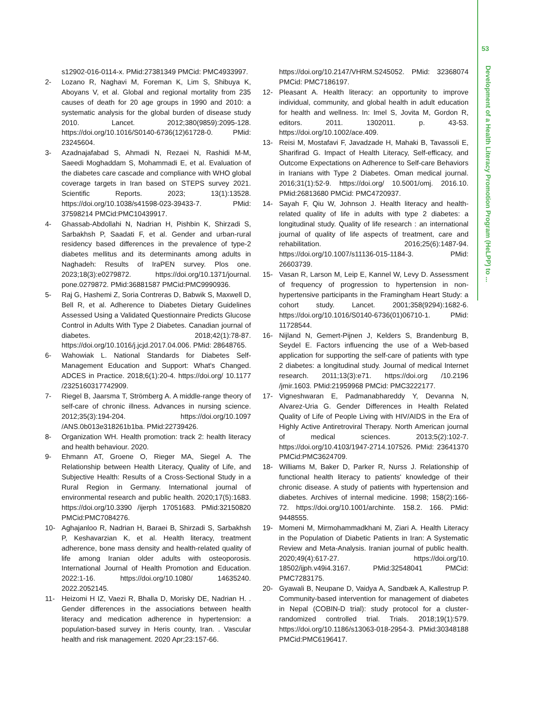53
Development of a Health Literacy Promotion Program (HeLPP) to ...
s12902-016-0114-x. PMid:27381349 PMCid: PMC4933997.
2- Lozano R, Naghavi M, Foreman K, Lim S, Shibuya K, Aboyans V, et al. Global and regional mortality from 235 causes of death for 20 age groups in 1990 and 2010: a systematic analysis for the global burden of disease study 2010. Lancet. 2012;380(9859):2095-128. https://doi.org/10.1016/S0140-6736(12)61728-0. PMid: 23245604.
3- Azadnajafabad S, Ahmadi N, Rezaei N, Rashidi M-M, Saeedi Moghaddam S, Mohammadi E, et al. Evaluation of the diabetes care cascade and compliance with WHO global coverage targets in Iran based on STEPS survey 2021. Scientific Reports. 2023; 13(1):13528. https://doi.org/10.1038/s41598-023-39433-7. PMid: 37598214 PMCid:PMC10439917.
4- Ghassab-Abdollahi N, Nadrian H, Pishbin K, Shirzadi S, Sarbakhsh P, Saadati F, et al. Gender and urban-rural residency based differences in the prevalence of type-2 diabetes mellitus and its determinants among adults in Naghadeh: Results of IraPEN survey. Plos one. 2023;18(3):e0279872. https://doi.org/10.1371/journal. pone.0279872. PMid:36881587 PMCid:PMC9990936.
5- Raj G, Hashemi Z, Soria Contreras D, Babwik S, Maxwell D, Bell R, et al. Adherence to Diabetes Dietary Guidelines Assessed Using a Validated Questionnaire Predicts Glucose Control in Adults With Type 2 Diabetes. Canadian journal of diabetes. 2018;42(1):78-87. https://doi.org/10.1016/j.jcjd.2017.04.006. PMid: 28648765.
6- Wahowiak L. National Standards for Diabetes Self-Management Education and Support: What's Changed. ADCES in Practice. 2018;6(1):20-4. https://doi.org/ 10.1177 /2325160317742909.
7- Riegel B, Jaarsma T, Strömberg A. A middle-range theory of self-care of chronic illness. Advances in nursing science. 2012;35(3):194-204. https://doi.org/10.1097 /ANS.0b013e318261b1ba. PMid:22739426.
8- Organization WH. Health promotion: track 2: health literacy and health behaviour. 2020.
9- Ehmann AT, Groene O, Rieger MA, Siegel A. The Relationship between Health Literacy, Quality of Life, and Subjective Health: Results of a Cross-Sectional Study in a Rural Region in Germany. International journal of environmental research and public health. 2020;17(5):1683. https://doi.org/10.3390 /ijerph 17051683. PMid:32150820 PMCid:PMC7084276.
10- Aghajanloo R, Nadrian H, Baraei B, Shirzadi S, Sarbakhsh P, Keshavarzian K, et al. Health literacy, treatment adherence, bone mass density and health-related quality of life among Iranian older adults with osteoporosis. International Journal of Health Promotion and Education. 2022:1-16. https://doi.org/10.1080/ 14635240. 2022.2052145.
11- Heizomi H IZ, Vaezi R, Bhalla D, Morisky DE, Nadrian H. . Gender differences in the associations between health literacy and medication adherence in hypertension: a population-based survey in Heris county, Iran. . Vascular health and risk management. 2020 Apr;23:157-66.
https://doi.org/10.2147/VHRM.S245052. PMid: 32368074 PMCid: PMC7186197.
12- Pleasant A. Health literacy: an opportunity to improve individual, community, and global health in adult education for health and wellness. In: Imel S, Jovita M, Gordon R, editors. 2011. 1302011. p. 43-53. https://doi.org/10.1002/ace.409.
13- Reisi M, Mostafavi F, Javadzade H, Mahaki B, Tavassoli E, Sharifirad G. Impact of Health Literacy, Self-efficacy, and Outcome Expectations on Adherence to Self-care Behaviors in Iranians with Type 2 Diabetes. Oman medical journal. 2016;31(1):52-9. https://doi.org/ 10.5001/omj. 2016.10. PMid:26813680 PMCid: PMC4720937.
14- Sayah F, Qiu W, Johnson J. Health literacy and health-related quality of life in adults with type 2 diabetes: a longitudinal study. Quality of life research : an international journal of quality of life aspects of treatment, care and rehabilitation. 2016;25(6):1487-94. https://doi.org/10.1007/s11136-015-1184-3. PMid: 26603739.
15- Vasan R, Larson M, Leip E, Kannel W, Levy D. Assessment of frequency of progression to hypertension in non-hypertensive participants in the Framingham Heart Study: a cohort study. Lancet. 2001;358(9294):1682-6. https://doi.org/10.1016/S0140-6736(01)06710-1. PMid: 11728544.
16- Nijland N, Gemert-Pijnen J, Kelders S, Brandenburg B, Seydel E. Factors influencing the use of a Web-based application for supporting the self-care of patients with type 2 diabetes: a longitudinal study. Journal of medical Internet research. 2011;13(3):e71. https://doi.org /10.2196 /jmir.1603. PMid:21959968 PMCid: PMC3222177.
17- Vigneshwaran E, Padmanabhareddy Y, Devanna N, Alvarez-Uria G. Gender Differences in Health Related Quality of Life of People Living with HIV/AIDS in the Era of Highly Active Antiretroviral Therapy. North American journal of medical sciences. 2013;5(2):102-7. https://doi.org/10.4103/1947-2714.107526. PMid: 23641370 PMCid:PMC3624709.
18- Williams M, Baker D, Parker R, Nurss J. Relationship of functional health literacy to patients' knowledge of their chronic disease. A study of patients with hypertension and diabetes. Archives of internal medicine. 1998; 158(2):166-72. https://doi.org/10.1001/archinte. 158.2. 166. PMid: 9448555.
19- Momeni M, Mirmohammadkhani M, Ziari A. Health Literacy in the Population of Diabetic Patients in Iran: A Systematic Review and Meta-Analysis. Iranian journal of public health. 2020;49(4):617-27. https://doi.org/10. 18502/ijph.v49i4.3167. PMid:32548041 PMCid: PMC7283175.
20- Gyawali B, Neupane D, Vaidya A, Sandbæk A, Kallestrup P. Community-based intervention for management of diabetes in Nepal (COBIN-D trial): study protocol for a cluster-randomized controlled trial. Trials. 2018;19(1):579. https://doi.org/10.1186/s13063-018-2954-3. PMid:30348188 PMCid:PMC6196417.